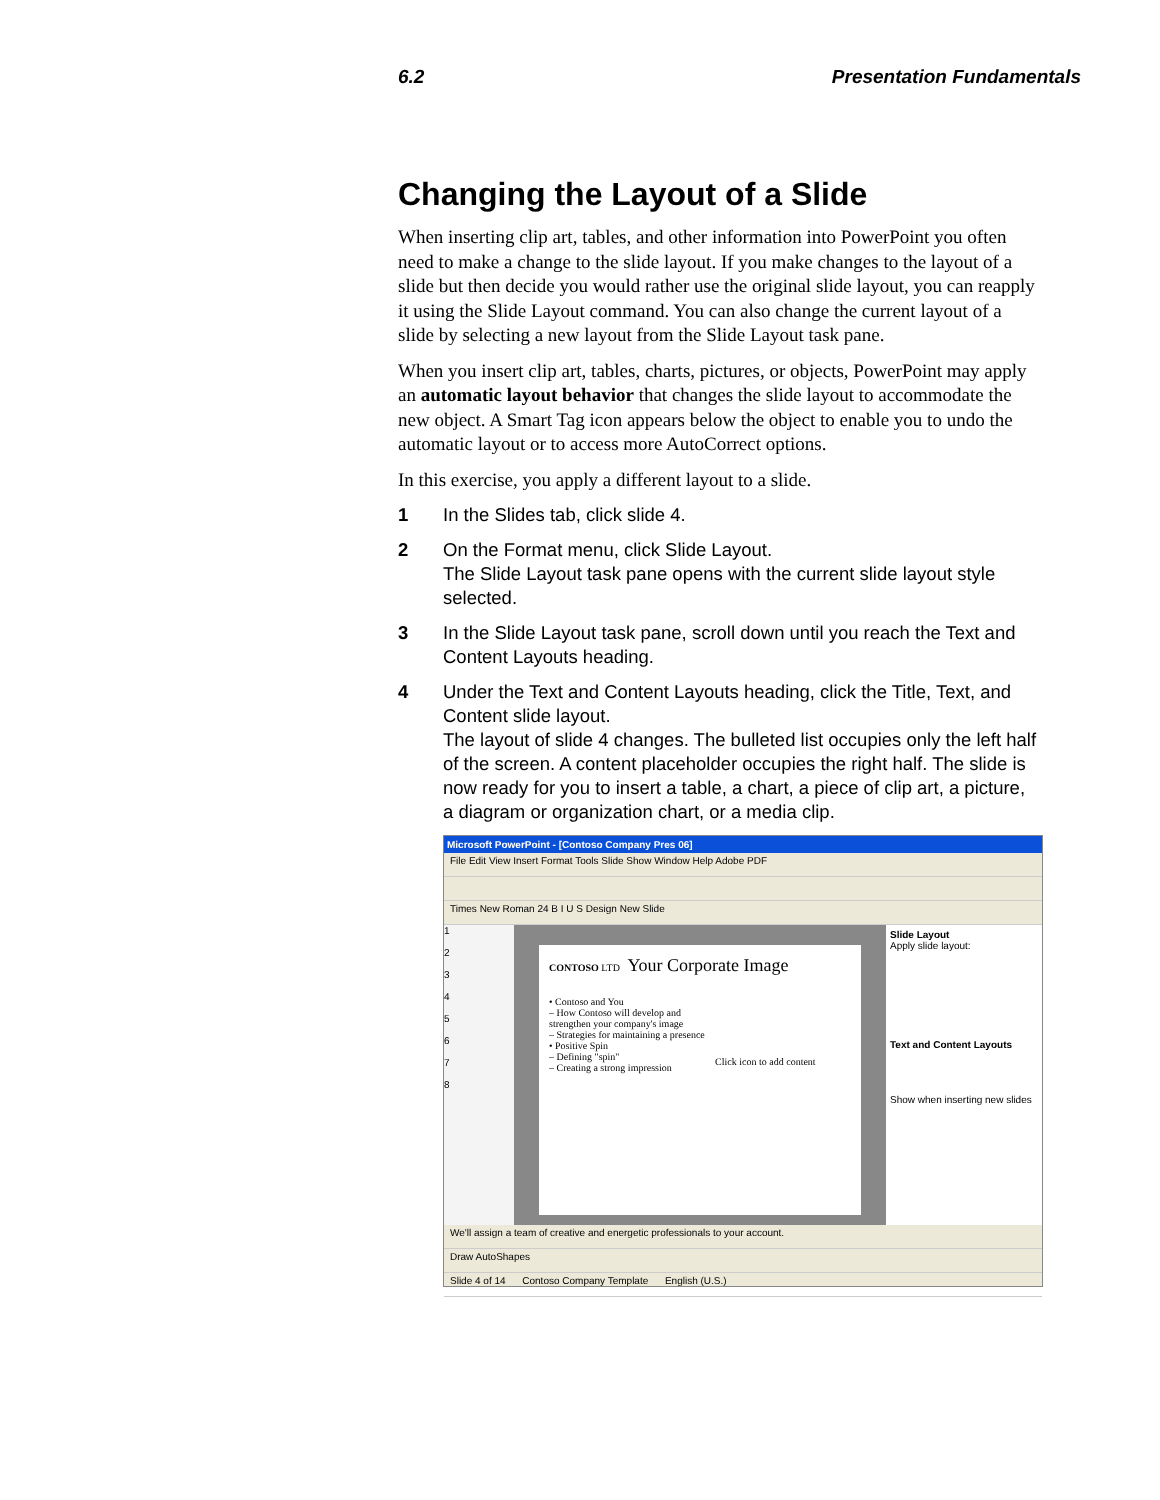6.2 Presentation Fundamentals
Changing the Layout of a Slide
When inserting clip art, tables, and other information into PowerPoint you often need to make a change to the slide layout. If you make changes to the layout of a slide but then decide you would rather use the original slide layout, you can reapply it using the Slide Layout command. You can also change the current layout of a slide by selecting a new layout from the Slide Layout task pane.
When you insert clip art, tables, charts, pictures, or objects, PowerPoint may apply an automatic layout behavior that changes the slide layout to accommodate the new object. A Smart Tag icon appears below the object to enable you to undo the automatic layout or to access more AutoCorrect options.
In this exercise, you apply a different layout to a slide.
1 In the Slides tab, click slide 4.
2 On the Format menu, click Slide Layout.
The Slide Layout task pane opens with the current slide layout style selected.
3 In the Slide Layout task pane, scroll down until you reach the Text and Content Layouts heading.
4 Under the Text and Content Layouts heading, click the Title, Text, and Content slide layout.
The layout of slide 4 changes. The bulleted list occupies only the left half of the screen. A content placeholder occupies the right half. The slide is now ready for you to insert a table, a chart, a piece of clip art, a picture, a diagram or organization chart, or a media clip.
Microsoft PowerPoint - [Contoso Company Pres 06]
File Edit View Insert Format Tools Slide Show Window Help Adobe PDF
Times New Roman 24 B I U S Design New Slide
1
2
3
4
5
6
7
8
CONTOSO LTD Your Corporate Image
• Contoso and You
– How Contoso will develop and strengthen your company's image
– Strategies for maintaining a presence
• Positive Spin
– Defining "spin"
– Creating a strong impression
Click icon to add content
Slide Layout
Apply slide layout:
Text and Content Layouts
Show when inserting new slides
We'll assign a team of creative and energetic professionals to your account.
Draw AutoShapes
Slide 4 of 14 Contoso Company Template English (U.S.)